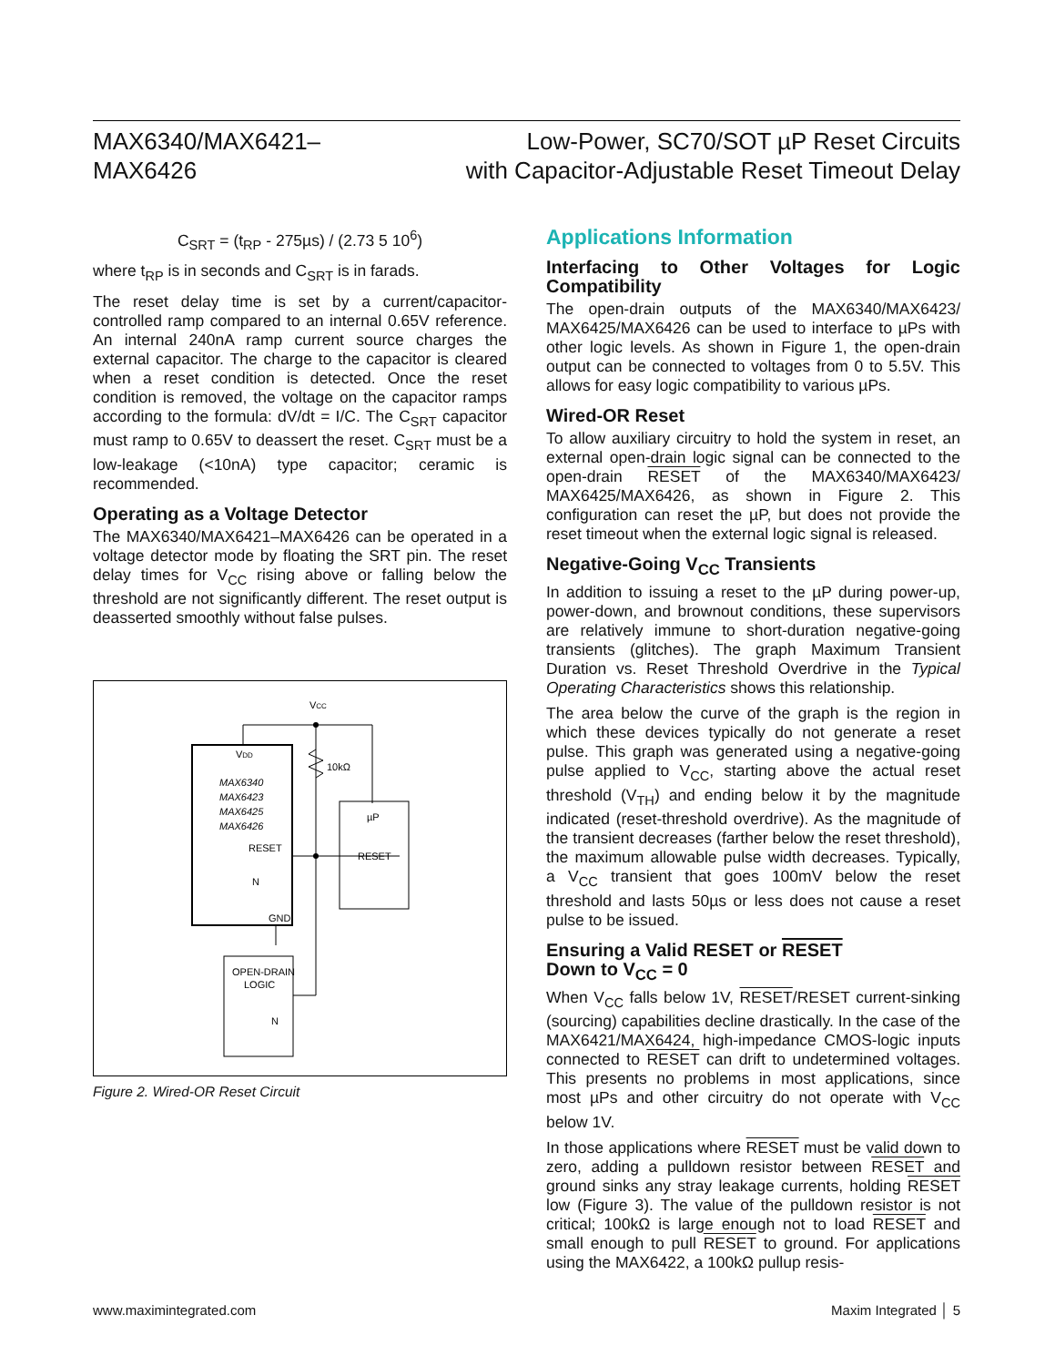MAX6340/MAX6421–
MAX6426
Low-Power, SC70/SOT µP Reset Circuits
with Capacitor-Adjustable Reset Timeout Delay
C<sub>SRT</sub> = (t<sub>RP</sub> - 275µs) / (2.73 5 10<sup>6</sup>)
where t<sub>RP</sub> is in seconds and C<sub>SRT</sub> is in farads.
The reset delay time is set by a current/capacitor-controlled ramp compared to an internal 0.65V reference. An internal 240nA ramp current source charges the external capacitor. The charge to the capacitor is cleared when a reset condition is detected. Once the reset condition is removed, the voltage on the capacitor ramps according to the formula: dV/dt = I/C. The C<sub>SRT</sub> capacitor must ramp to 0.65V to deassert the reset. C<sub>SRT</sub> must be a low-leakage (<10nA) type capacitor; ceramic is recommended.
Operating as a Voltage Detector
The MAX6340/MAX6421–MAX6426 can be operated in a voltage detector mode by floating the SRT pin. The reset delay times for V<sub>CC</sub> rising above or falling below the threshold are not significantly different. The reset output is deasserted smoothly without false pulses.
VCC
10kΩ
VDD
MAX6340
MAX6423
MAX6425
MAX6426
RESET
GND
N
µP
RESET
OPEN-DRAIN
LOGIC
N
Figure 2. Wired-OR Reset Circuit
Applications Information
Interfacing to Other Voltages for Logic Compatibility
The open-drain outputs of the MAX6340/MAX6423/ MAX6425/MAX6426 can be used to interface to µPs with other logic levels. As shown in Figure 1, the open-drain output can be connected to voltages from 0 to 5.5V. This allows for easy logic compatibility to various µPs.
Wired-OR Reset
To allow auxiliary circuitry to hold the system in reset, an external open-drain logic signal can be connected to the open-drain RESET of the MAX6340/MAX6423/ MAX6425/MAX6426, as shown in Figure 2. This configuration can reset the µP, but does not provide the reset timeout when the external logic signal is released.
Negative-Going V<sub>CC</sub> Transients
In addition to issuing a reset to the µP during power-up, power-down, and brownout conditions, these supervisors are relatively immune to short-duration negative-going transients (glitches). The graph Maximum Transient Duration vs. Reset Threshold Overdrive in the Typical Operating Characteristics shows this relationship.
The area below the curve of the graph is the region in which these devices typically do not generate a reset pulse. This graph was generated using a negative-going pulse applied to V<sub>CC</sub>, starting above the actual reset threshold (V<sub>TH</sub>) and ending below it by the magnitude indicated (reset-threshold overdrive). As the magnitude of the transient decreases (farther below the reset threshold), the maximum allowable pulse width decreases. Typically, a V<sub>CC</sub> transient that goes 100mV below the reset threshold and lasts 50µs or less does not cause a reset pulse to be issued.
Ensuring a Valid RESET or RESET
Down to V<sub>CC</sub> = 0
When V<sub>CC</sub> falls below 1V, RESET/RESET current-sinking (sourcing) capabilities decline drastically. In the case of the MAX6421/MAX6424, high-impedance CMOS-logic inputs connected to RESET can drift to undetermined voltages. This presents no problems in most applications, since most µPs and other circuitry do not operate with V<sub>CC</sub> below 1V.
In those applications where RESET must be valid down to zero, adding a pulldown resistor between RESET and ground sinks any stray leakage currents, holding RESET low (Figure 3). The value of the pulldown resistor is not critical; 100kΩ is large enough not to load RESET and small enough to pull RESET to ground. For applications using the MAX6422, a 100kΩ pullup resis-
www.maximintegrated.com Maxim Integrated │ 5